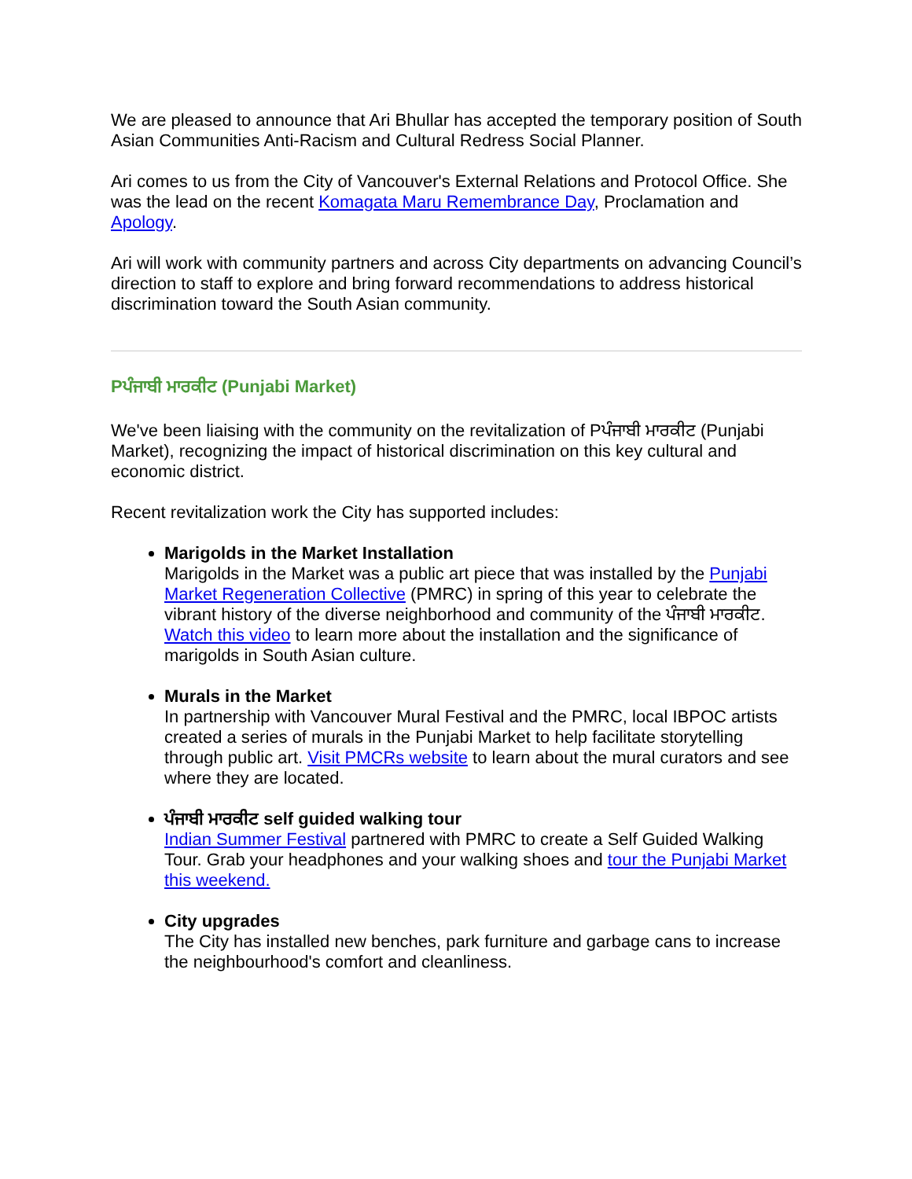We are pleased to announce that Ari Bhullar has accepted the temporary position of South Asian Communities Anti-Racism and Cultural Redress Social Planner.
Ari comes to us from the City of Vancouver's External Relations and Protocol Office. She was the lead on the recent Komagata Maru Remembrance Day, Proclamation and Apology.
Ari will work with community partners and across City departments on advancing Council’s direction to staff to explore and bring forward recommendations to address historical discrimination toward the South Asian community.
Pਪੰਜਾਬੀ ਮਾਰਕੀਟ (Punjabi Market)
We've been liaising with the community on the revitalization of Pਪੰਜਾਬੀ ਮਾਰਕੀਟ (Punjabi Market), recognizing the impact of historical discrimination on this key cultural and economic district.
Recent revitalization work the City has supported includes:
Marigolds in the Market Installation
Marigolds in the Market was a public art piece that was installed by the Punjabi Market Regeneration Collective (PMRC) in spring of this year to celebrate the vibrant history of the diverse neighborhood and community of the ਪੰਜਾਬੀ ਮਾਰਕੀਟ. Watch this video to learn more about the installation and the significance of marigolds in South Asian culture.
Murals in the Market
In partnership with Vancouver Mural Festival and the PMRC, local IBPOC artists created a series of murals in the Punjabi Market to help facilitate storytelling through public art. Visit PMCRs website to learn about the mural curators and see where they are located.
ਪੰਜਾਬੀ ਮਾਰਕੀਟ self guided walking tour
Indian Summer Festival partnered with PMRC to create a Self Guided Walking Tour. Grab your headphones and your walking shoes and tour the Punjabi Market this weekend.
City upgrades
The City has installed new benches, park furniture and garbage cans to increase the neighbourhood's comfort and cleanliness.